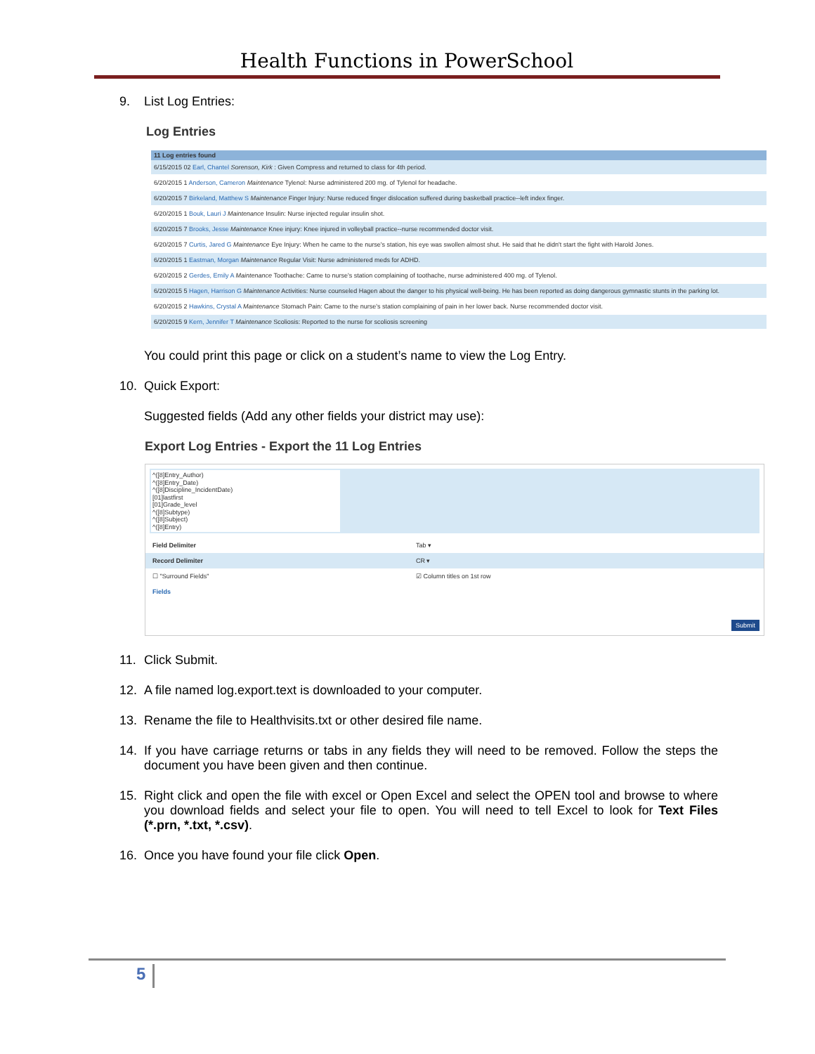Health Functions in PowerSchool
9. List Log Entries:
Log Entries
| 11 Log entries found |
| --- |
| 6/15/2015 02 Earl, Chantel Sorenson, Kirk : Given Compress and returned to class for 4th period. |
| 6/20/2015 1 Anderson, Cameron Maintenance Tylenol: Nurse administered 200 mg. of Tylenol for headache. |
| 6/20/2015 7 Birkeland, Matthew S Maintenance Finger Injury: Nurse reduced finger dislocation suffered during basketball practice--left index finger. |
| 6/20/2015 1 Bouk, Lauri J Maintenance Insulin: Nurse injected regular insulin shot. |
| 6/20/2015 7 Brooks, Jesse Maintenance Knee injury: Knee injured in volleyball practice--nurse recommended doctor visit. |
| 6/20/2015 7 Curtis, Jared G Maintenance Eye Injury: When he came to the nurse's station, his eye was swollen almost shut. He said that he didn't start the fight with Harold Jones. |
| 6/20/2015 1 Eastman, Morgan Maintenance Regular Visit: Nurse administered meds for ADHD. |
| 6/20/2015 2 Gerdes, Emily A Maintenance Toothache: Came to nurse's station complaining of toothache, nurse administered 400 mg. of Tylenol. |
| 6/20/2015 5 Hagen, Harrison G Maintenance Activities: Nurse counseled Hagen about the danger to his physical well-being. He has been reported as doing dangerous gymnastic stunts in the parking lot. |
| 6/20/2015 2 Hawkins, Crystal A Maintenance Stomach Pain: Came to the nurse's station complaining of pain in her lower back. Nurse recommended doctor visit. |
| 6/20/2015 9 Kern, Jennifer T Maintenance Scoliosis: Reported to the nurse for scoliosis screening |
You could print this page or click on a student’s name to view the Log Entry.
10. Quick Export:
Suggested fields (Add any other fields your district may use):
Export Log Entries - Export the 11 Log Entries
^([8]Entry_Author)
^([8]Entry_Date)
^([8]Discipline_IncidentDate)
[01]lastfirst
[01]Grade_level
^([8]Subtype)
^([8]Subject)
^([8]Entry)
Field Delimiter Tab ▾
Record Delimiter CR ▾
☐ "Surround Fields" ☑ Column titles on 1st row
Fields
Submit
11. Click Submit.
12. A file named log.export.text is downloaded to your computer.
13. Rename the file to Healthvisits.txt or other desired file name.
14. If you have carriage returns or tabs in any fields they will need to be removed. Follow the steps the document you have been given and then continue.
15. Right click and open the file with excel or Open Excel and select the OPEN tool and browse to where you download fields and select your file to open. You will need to tell Excel to look for Text Files (*.prn, *.txt, *.csv).
16. Once you have found your file click Open.
5